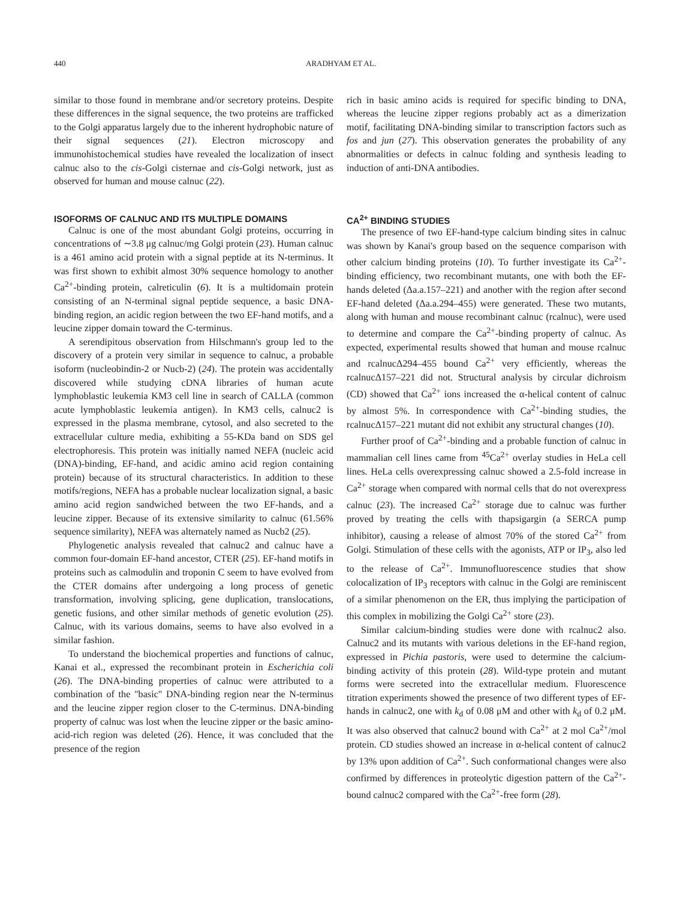440 ARADHYAM ET AL.
similar to those found in membrane and/or secretory proteins. Despite these differences in the signal sequence, the two proteins are trafficked to the Golgi apparatus largely due to the inherent hydrophobic nature of their signal sequences (21). Electron microscopy and immunohistochemical studies have revealed the localization of insect calnuc also to the cis-Golgi cisternae and cis-Golgi network, just as observed for human and mouse calnuc (22).
ISOFORMS OF CALNUC AND ITS MULTIPLE DOMAINS
Calnuc is one of the most abundant Golgi proteins, occurring in concentrations of ∼3.8 μg calnuc/mg Golgi protein (23). Human calnuc is a 461 amino acid protein with a signal peptide at its N-terminus. It was first shown to exhibit almost 30% sequence homology to another Ca<sup>2+</sup>-binding protein, calreticulin (6). It is a multidomain protein consisting of an N-terminal signal peptide sequence, a basic DNA-binding region, an acidic region between the two EF-hand motifs, and a leucine zipper domain toward the C-terminus.
A serendipitous observation from Hilschmann's group led to the discovery of a protein very similar in sequence to calnuc, a probable isoform (nucleobindin-2 or Nucb-2) (24). The protein was accidentally discovered while studying cDNA libraries of human acute lymphoblastic leukemia KM3 cell line in search of CALLA (common acute lymphoblastic leukemia antigen). In KM3 cells, calnuc2 is expressed in the plasma membrane, cytosol, and also secreted to the extracellular culture media, exhibiting a 55-KDa band on SDS gel electrophoresis. This protein was initially named NEFA (nucleic acid (DNA)-binding, EF-hand, and acidic amino acid region containing protein) because of its structural characteristics. In addition to these motifs/regions, NEFA has a probable nuclear localization signal, a basic amino acid region sandwiched between the two EF-hands, and a leucine zipper. Because of its extensive similarity to calnuc (61.56% sequence similarity), NEFA was alternately named as Nucb2 (25).
Phylogenetic analysis revealed that calnuc2 and calnuc have a common four-domain EF-hand ancestor, CTER (25). EF-hand motifs in proteins such as calmodulin and troponin C seem to have evolved from the CTER domains after undergoing a long process of genetic transformation, involving splicing, gene duplication, translocations, genetic fusions, and other similar methods of genetic evolution (25). Calnuc, with its various domains, seems to have also evolved in a similar fashion.
To understand the biochemical properties and functions of calnuc, Kanai et al., expressed the recombinant protein in Escherichia coli (26). The DNA-binding properties of calnuc were attributed to a combination of the "basic" DNA-binding region near the N-terminus and the leucine zipper region closer to the C-terminus. DNA-binding property of calnuc was lost when the leucine zipper or the basic amino-acid-rich region was deleted (26). Hence, it was concluded that the presence of the region
rich in basic amino acids is required for specific binding to DNA, whereas the leucine zipper regions probably act as a dimerization motif, facilitating DNA-binding similar to transcription factors such as fos and jun (27). This observation generates the probability of any abnormalities or defects in calnuc folding and synthesis leading to induction of anti-DNA antibodies.
CA<sup>2+</sup> BINDING STUDIES
The presence of two EF-hand-type calcium binding sites in calnuc was shown by Kanai's group based on the sequence comparison with other calcium binding proteins (10). To further investigate its Ca<sup>2+</sup>-binding efficiency, two recombinant mutants, one with both the EF-hands deleted (Δa.a.157–221) and another with the region after second EF-hand deleted (Δa.a.294–455) were generated. These two mutants, along with human and mouse recombinant calnuc (rcalnuc), were used to determine and compare the Ca<sup>2+</sup>-binding property of calnuc. As expected, experimental results showed that human and mouse rcalnuc and rcalnucΔ294–455 bound Ca<sup>2+</sup> very efficiently, whereas the rcalnucΔ157–221 did not. Structural analysis by circular dichroism (CD) showed that Ca<sup>2+</sup> ions increased the α-helical content of calnuc by almost 5%. In correspondence with Ca<sup>2+</sup>-binding studies, the rcalnucΔ157–221 mutant did not exhibit any structural changes (10).
Further proof of Ca<sup>2+</sup>-binding and a probable function of calnuc in mammalian cell lines came from <sup>45</sup>Ca<sup>2+</sup> overlay studies in HeLa cell lines. HeLa cells overexpressing calnuc showed a 2.5-fold increase in Ca<sup>2+</sup> storage when compared with normal cells that do not overexpress calnuc (23). The increased Ca<sup>2+</sup> storage due to calnuc was further proved by treating the cells with thapsigargin (a SERCA pump inhibitor), causing a release of almost 70% of the stored Ca<sup>2+</sup> from Golgi. Stimulation of these cells with the agonists, ATP or IP<sub>3</sub>, also led to the release of Ca<sup>2+</sup>. Immunofluorescence studies that show colocalization of IP<sub>3</sub> receptors with calnuc in the Golgi are reminiscent of a similar phenomenon on the ER, thus implying the participation of this complex in mobilizing the Golgi Ca<sup>2+</sup> store (23).
Similar calcium-binding studies were done with rcalnuc2 also. Calnuc2 and its mutants with various deletions in the EF-hand region, expressed in Pichia pastoris, were used to determine the calcium-binding activity of this protein (28). Wild-type protein and mutant forms were secreted into the extracellular medium. Fluorescence titration experiments showed the presence of two different types of EF-hands in calnuc2, one with k<sub>d</sub> of 0.08 μM and other with k<sub>d</sub> of 0.2 μM. It was also observed that calnuc2 bound with Ca<sup>2+</sup> at 2 mol Ca<sup>2+</sup>/mol protein. CD studies showed an increase in α-helical content of calnuc2 by 13% upon addition of Ca<sup>2+</sup>. Such conformational changes were also confirmed by differences in proteolytic digestion pattern of the Ca<sup>2+</sup>-bound calnuc2 compared with the Ca<sup>2+</sup>-free form (28).